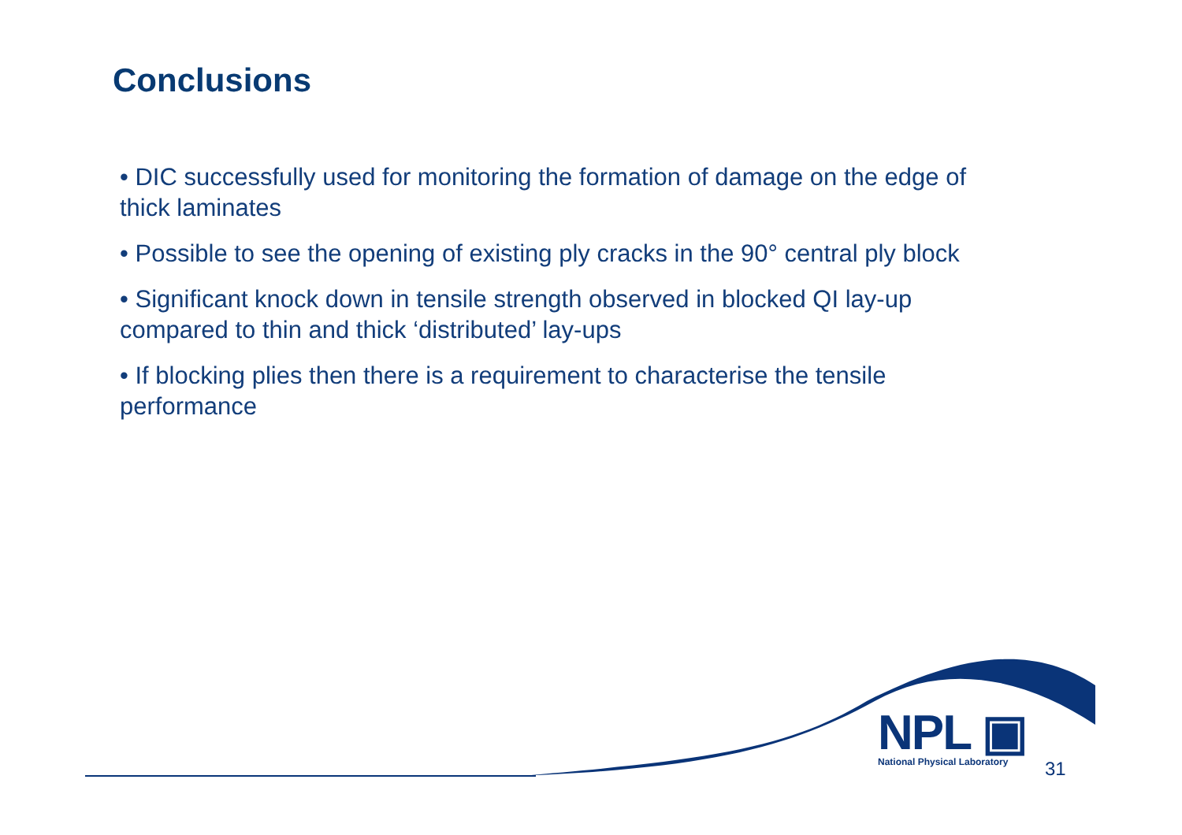Conclusions
• DIC successfully used for monitoring the formation of damage on the edge of thick laminates
• Possible to see the opening of existing ply cracks in the 90° central ply block
• Significant knock down in tensile strength observed in blocked QI lay-up compared to thin and thick ‘distributed’ lay-ups
• If blocking plies then there is a requirement to characterise the tensile performance
NPL ▣
National Physical Laboratory
31